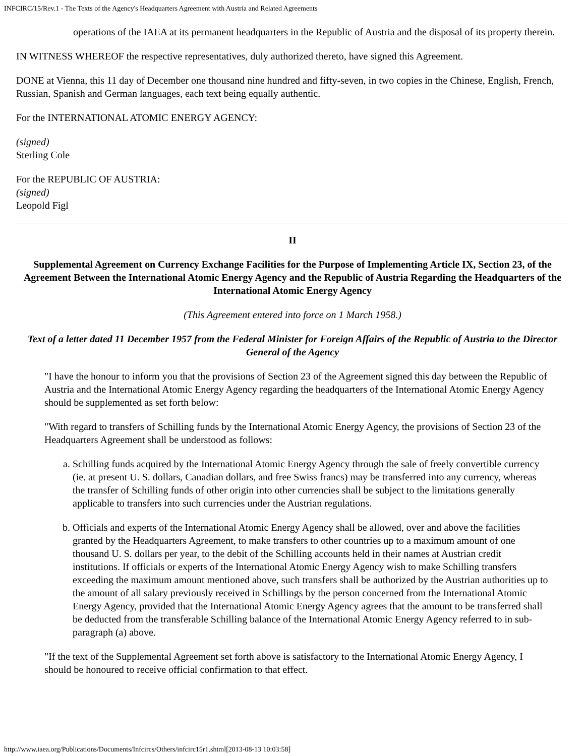INFCIRC/15/Rev.1 - The Texts of the Agency's Headquarters Agreement with Austria and Related Agreements
operations of the IAEA at its permanent headquarters in the Republic of Austria and the disposal of its property therein.
IN WITNESS WHEREOF the respective representatives, duly authorized thereto, have signed this Agreement.
DONE at Vienna, this 11 day of December one thousand nine hundred and fifty-seven, in two copies in the Chinese, English, French, Russian, Spanish and German languages, each text being equally authentic.
For the INTERNATIONAL ATOMIC ENERGY AGENCY:
(signed)
Sterling Cole
For the REPUBLIC OF AUSTRIA:
(signed)
Leopold Figl
II
Supplemental Agreement on Currency Exchange Facilities for the Purpose of Implementing Article IX, Section 23, of the Agreement Between the International Atomic Energy Agency and the Republic of Austria Regarding the Headquarters of the International Atomic Energy Agency
(This Agreement entered into force on 1 March 1958.)
Text of a letter dated 11 December 1957 from the Federal Minister for Foreign Affairs of the Republic of Austria to the Director General of the Agency
"I have the honour to inform you that the provisions of Section 23 of the Agreement signed this day between the Republic of Austria and the International Atomic Energy Agency regarding the headquarters of the International Atomic Energy Agency should be supplemented as set forth below:
"With regard to transfers of Schilling funds by the International Atomic Energy Agency, the provisions of Section 23 of the Headquarters Agreement shall be understood as follows:
a. Schilling funds acquired by the International Atomic Energy Agency through the sale of freely convertible currency (ie. at present U. S. dollars, Canadian dollars, and free Swiss francs) may be transferred into any currency, whereas the transfer of Schilling funds of other origin into other currencies shall be subject to the limitations generally applicable to transfers into such currencies under the Austrian regulations.
b. Officials and experts of the International Atomic Energy Agency shall be allowed, over and above the facilities granted by the Headquarters Agreement, to make transfers to other countries up to a maximum amount of one thousand U. S. dollars per year, to the debit of the Schilling accounts held in their names at Austrian credit institutions. If officials or experts of the International Atomic Energy Agency wish to make Schilling transfers exceeding the maximum amount mentioned above, such transfers shall be authorized by the Austrian authorities up to the amount of all salary previously received in Schillings by the person concerned from the International Atomic Energy Agency, provided that the International Atomic Energy Agency agrees that the amount to be transferred shall be deducted from the transferable Schilling balance of the International Atomic Energy Agency referred to in sub-paragraph (a) above.
"If the text of the Supplemental Agreement set forth above is satisfactory to the International Atomic Energy Agency, I should be honoured to receive official confirmation to that effect.
http://www.iaea.org/Publications/Documents/Infcircs/Others/infcirc15r1.shtml[2013-08-13 10:03:58]